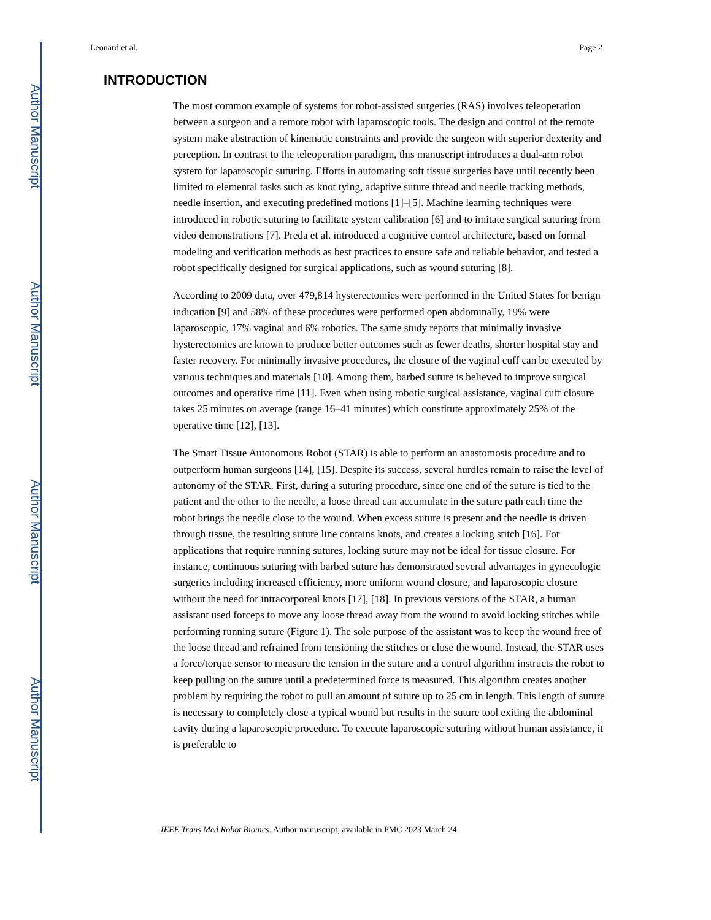Author Manuscript
Author Manuscript
Author Manuscript
Author Manuscript
Leonard et al. Page 2
INTRODUCTION
The most common example of systems for robot-assisted surgeries (RAS) involves teleoperation between a surgeon and a remote robot with laparoscopic tools. The design and control of the remote system make abstraction of kinematic constraints and provide the surgeon with superior dexterity and perception. In contrast to the teleoperation paradigm, this manuscript introduces a dual-arm robot system for laparoscopic suturing. Efforts in automating soft tissue surgeries have until recently been limited to elemental tasks such as knot tying, adaptive suture thread and needle tracking methods, needle insertion, and executing predefined motions [1]–[5]. Machine learning techniques were introduced in robotic suturing to facilitate system calibration [6] and to imitate surgical suturing from video demonstrations [7]. Preda et al. introduced a cognitive control architecture, based on formal modeling and verification methods as best practices to ensure safe and reliable behavior, and tested a robot specifically designed for surgical applications, such as wound suturing [8].
According to 2009 data, over 479,814 hysterectomies were performed in the United States for benign indication [9] and 58% of these procedures were performed open abdominally, 19% were laparoscopic, 17% vaginal and 6% robotics. The same study reports that minimally invasive hysterectomies are known to produce better outcomes such as fewer deaths, shorter hospital stay and faster recovery. For minimally invasive procedures, the closure of the vaginal cuff can be executed by various techniques and materials [10]. Among them, barbed suture is believed to improve surgical outcomes and operative time [11]. Even when using robotic surgical assistance, vaginal cuff closure takes 25 minutes on average (range 16–41 minutes) which constitute approximately 25% of the operative time [12], [13].
The Smart Tissue Autonomous Robot (STAR) is able to perform an anastomosis procedure and to outperform human surgeons [14], [15]. Despite its success, several hurdles remain to raise the level of autonomy of the STAR. First, during a suturing procedure, since one end of the suture is tied to the patient and the other to the needle, a loose thread can accumulate in the suture path each time the robot brings the needle close to the wound. When excess suture is present and the needle is driven through tissue, the resulting suture line contains knots, and creates a locking stitch [16]. For applications that require running sutures, locking suture may not be ideal for tissue closure. For instance, continuous suturing with barbed suture has demonstrated several advantages in gynecologic surgeries including increased efficiency, more uniform wound closure, and laparoscopic closure without the need for intracorporeal knots [17], [18]. In previous versions of the STAR, a human assistant used forceps to move any loose thread away from the wound to avoid locking stitches while performing running suture (Figure 1). The sole purpose of the assistant was to keep the wound free of the loose thread and refrained from tensioning the stitches or close the wound. Instead, the STAR uses a force/torque sensor to measure the tension in the suture and a control algorithm instructs the robot to keep pulling on the suture until a predetermined force is measured. This algorithm creates another problem by requiring the robot to pull an amount of suture up to 25 cm in length. This length of suture is necessary to completely close a typical wound but results in the suture tool exiting the abdominal cavity during a laparoscopic procedure. To execute laparoscopic suturing without human assistance, it is preferable to
IEEE Trans Med Robot Bionics. Author manuscript; available in PMC 2023 March 24.